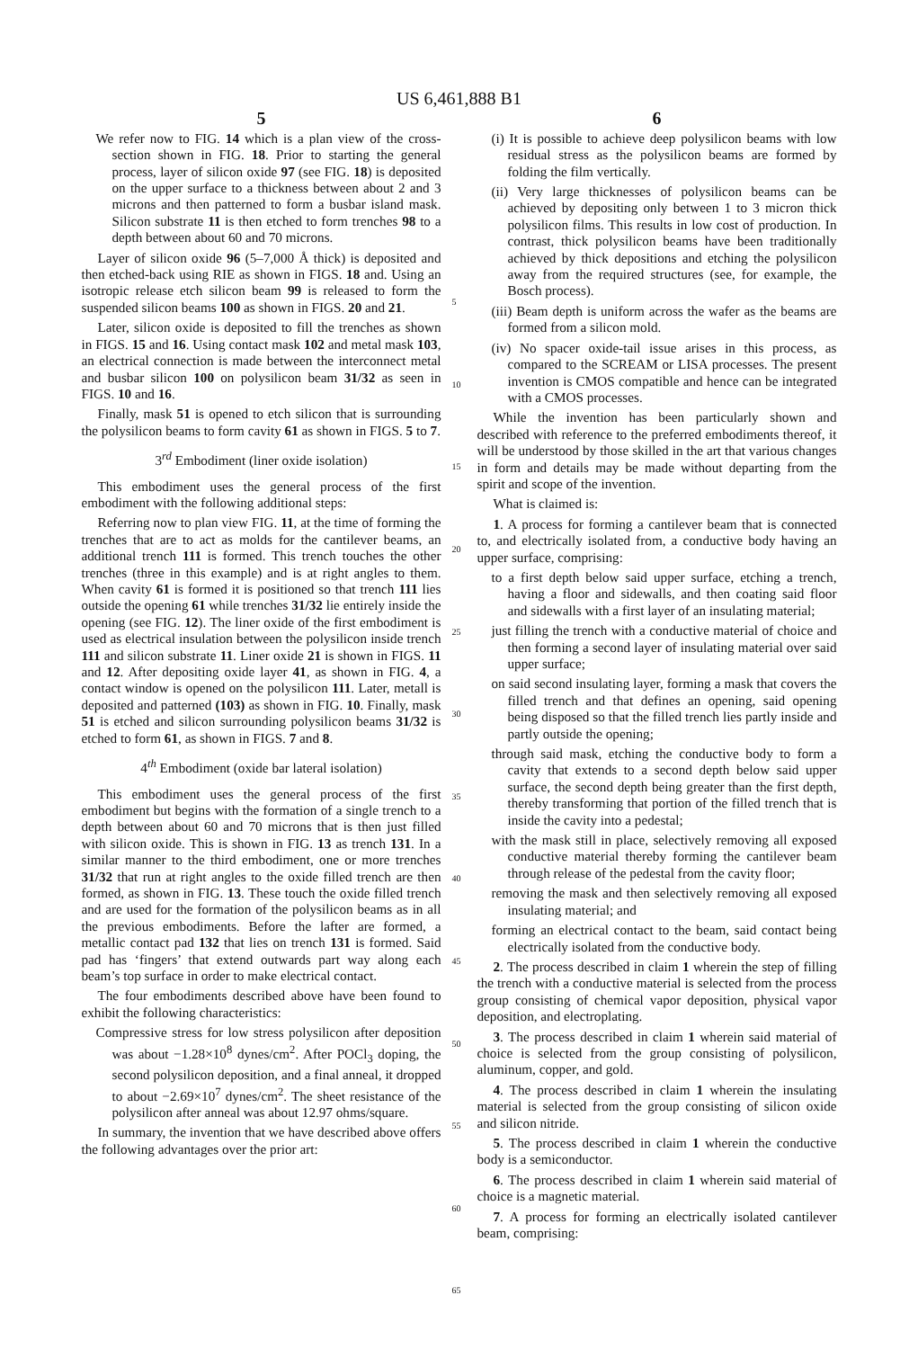US 6,461,888 B1
5
We refer now to FIG. 14 which is a plan view of the cross-section shown in FIG. 18. Prior to starting the general process, layer of silicon oxide 97 (see FIG. 18) is deposited on the upper surface to a thickness between about 2 and 3 microns and then patterned to form a busbar island mask. Silicon substrate 11 is then etched to form trenches 98 to a depth between about 60 and 70 microns.
Layer of silicon oxide 96 (5–7,000 Å thick) is deposited and then etched-back using RIE as shown in FIGS. 18 and. Using an isotropic release etch silicon beam 99 is released to form the suspended silicon beams 100 as shown in FIGS. 20 and 21.
Later, silicon oxide is deposited to fill the trenches as shown in FIGS. 15 and 16. Using contact mask 102 and metal mask 103, an electrical connection is made between the interconnect metal and busbar silicon 100 on polysilicon beam 31/32 as seen in FIGS. 10 and 16.
Finally, mask 51 is opened to etch silicon that is surrounding the polysilicon beams to form cavity 61 as shown in FIGS. 5 to 7.
3<sup>rd</sup> Embodiment (liner oxide isolation)
This embodiment uses the general process of the first embodiment with the following additional steps:
Referring now to plan view FIG. 11, at the time of forming the trenches that are to act as molds for the cantilever beams, an additional trench 111 is formed. This trench touches the other trenches (three in this example) and is at right angles to them. When cavity 61 is formed it is positioned so that trench 111 lies outside the opening 61 while trenches 31/32 lie entirely inside the opening (see FIG. 12). The liner oxide of the first embodiment is used as electrical insulation between the polysilicon inside trench 111 and silicon substrate 11. Liner oxide 21 is shown in FIGS. 11 and 12. After depositing oxide layer 41, as shown in FIG. 4, a contact window is opened on the polysilicon 111. Later, metall is deposited and patterned (103) as shown in FIG. 10. Finally, mask 51 is etched and silicon surrounding polysilicon beams 31/32 is etched to form 61, as shown in FIGS. 7 and 8.
4<sup>th</sup> Embodiment (oxide bar lateral isolation)
This embodiment uses the general process of the first embodiment but begins with the formation of a single trench to a depth between about 60 and 70 microns that is then just filled with silicon oxide. This is shown in FIG. 13 as trench 131. In a similar manner to the third embodiment, one or more trenches 31/32 that run at right angles to the oxide filled trench are then formed, as shown in FIG. 13. These touch the oxide filled trench and are used for the formation of the polysilicon beams as in all the previous embodiments. Before the lafter are formed, a metallic contact pad 132 that lies on trench 131 is formed. Said pad has ‘fingers’ that extend outwards part way along each beam’s top surface in order to make electrical contact.
The four embodiments described above have been found to exhibit the following characteristics:
Compressive stress for low stress polysilicon after deposition was about −1.28×10<sup>8</sup> dynes/cm<sup>2</sup>. After POCl<sub>3</sub> doping, the second polysilicon deposition, and a final anneal, it dropped to about −2.69×10<sup>7</sup> dynes/cm<sup>2</sup>. The sheet resistance of the polysilicon after anneal was about 12.97 ohms/square.
In summary, the invention that we have described above offers the following advantages over the prior art:
5
10
15
20
25
30
35
40
45
50
55
60
65
6
(i) It is possible to achieve deep polysilicon beams with low residual stress as the polysilicon beams are formed by folding the film vertically.
(ii) Very large thicknesses of polysilicon beams can be achieved by depositing only between 1 to 3 micron thick polysilicon films. This results in low cost of production. In contrast, thick polysilicon beams have been traditionally achieved by thick depositions and etching the polysilicon away from the required structures (see, for example, the Bosch process).
(iii) Beam depth is uniform across the wafer as the beams are formed from a silicon mold.
(iv) No spacer oxide-tail issue arises in this process, as compared to the SCREAM or LISA processes. The present invention is CMOS compatible and hence can be integrated with a CMOS processes.
While the invention has been particularly shown and described with reference to the preferred embodiments thereof, it will be understood by those skilled in the art that various changes in form and details may be made without departing from the spirit and scope of the invention.
What is claimed is:
1. A process for forming a cantilever beam that is connected to, and electrically isolated from, a conductive body having an upper surface, comprising:
to a first depth below said upper surface, etching a trench, having a floor and sidewalls, and then coating said floor and sidewalls with a first layer of an insulating material;
just filling the trench with a conductive material of choice and then forming a second layer of insulating material over said upper surface;
on said second insulating layer, forming a mask that covers the filled trench and that defines an opening, said opening being disposed so that the filled trench lies partly inside and partly outside the opening;
through said mask, etching the conductive body to form a cavity that extends to a second depth below said upper surface, the second depth being greater than the first depth, thereby transforming that portion of the filled trench that is inside the cavity into a pedestal;
with the mask still in place, selectively removing all exposed conductive material thereby forming the cantilever beam through release of the pedestal from the cavity floor;
removing the mask and then selectively removing all exposed insulating material; and
forming an electrical contact to the beam, said contact being electrically isolated from the conductive body.
2. The process described in claim 1 wherein the step of filling the trench with a conductive material is selected from the process group consisting of chemical vapor deposition, physical vapor deposition, and electroplating.
3. The process described in claim 1 wherein said material of choice is selected from the group consisting of polysilicon, aluminum, copper, and gold.
4. The process described in claim 1 wherein the insulating material is selected from the group consisting of silicon oxide and silicon nitride.
5. The process described in claim 1 wherein the conductive body is a semiconductor.
6. The process described in claim 1 wherein said material of choice is a magnetic material.
7. A process for forming an electrically isolated cantilever beam, comprising: